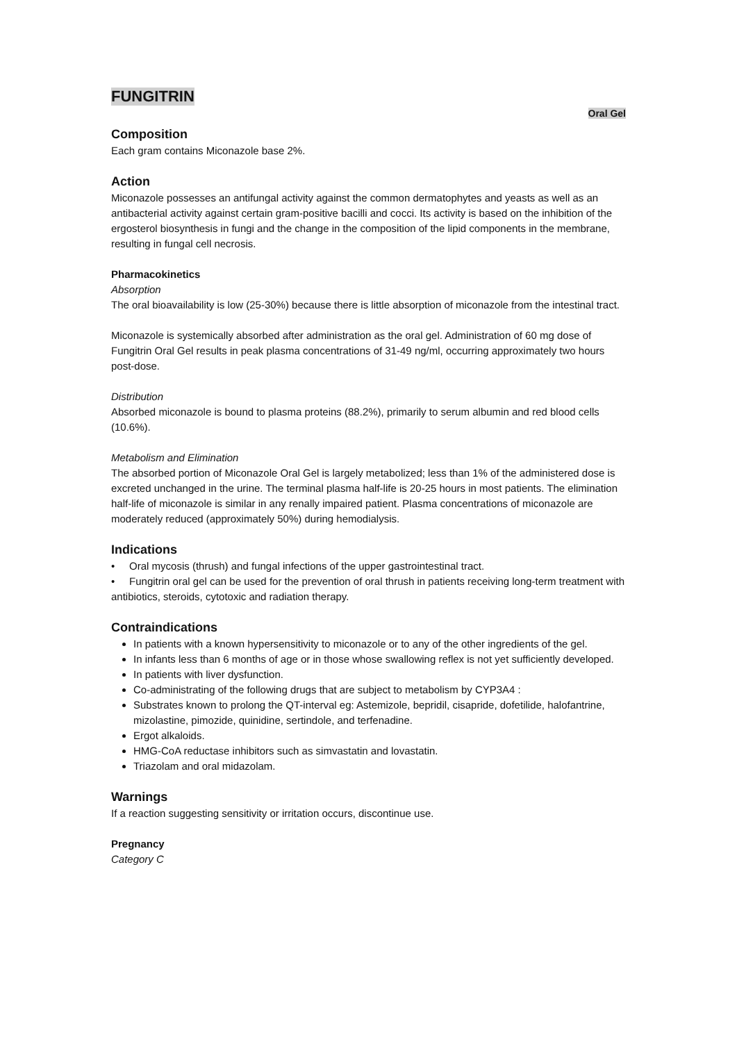FUNGITRIN
Oral Gel
Composition
Each gram contains Miconazole base 2%.
Action
Miconazole possesses an antifungal activity against the common dermatophytes and yeasts as well as an antibacterial activity against certain gram-positive bacilli and cocci. Its activity is based on the inhibition of the ergosterol biosynthesis in fungi and the change in the composition of the lipid components in the membrane, resulting in fungal cell necrosis.
Pharmacokinetics
Absorption
The oral bioavailability is low (25-30%) because there is little absorption of miconazole from the intestinal tract.
Miconazole is systemically absorbed after administration as the oral gel. Administration of 60 mg dose of Fungitrin Oral Gel results in peak plasma concentrations of 31-49 ng/ml, occurring approximately two hours post-dose.
Distribution
Absorbed miconazole is bound to plasma proteins (88.2%), primarily to serum albumin and red blood cells (10.6%).
Metabolism and Elimination
The absorbed portion of Miconazole Oral Gel is largely metabolized; less than 1% of the administered dose is excreted unchanged in the urine. The terminal plasma half-life is 20-25 hours in most patients. The elimination half-life of miconazole is similar in any renally impaired patient. Plasma concentrations of miconazole are moderately reduced (approximately 50%) during hemodialysis.
Indications
• Oral mycosis (thrush) and fungal infections of the upper gastrointestinal tract.
• Fungitrin oral gel can be used for the prevention of oral thrush in patients receiving long-term treatment with antibiotics, steroids, cytotoxic and radiation therapy.
Contraindications
In patients with a known hypersensitivity to miconazole or to any of the other ingredients of the gel.
In infants less than 6 months of age or in those whose swallowing reflex is not yet sufficiently developed.
In patients with liver dysfunction.
Co-administrating of the following drugs that are subject to metabolism by CYP3A4 :
Substrates known to prolong the QT-interval eg: Astemizole, bepridil, cisapride, dofetilide, halofantrine, mizolastine, pimozide, quinidine, sertindole, and terfenadine.
Ergot alkaloids.
HMG-CoA reductase inhibitors such as simvastatin and lovastatin.
Triazolam and oral midazolam.
Warnings
If a reaction suggesting sensitivity or irritation occurs, discontinue use.
Pregnancy
Category C